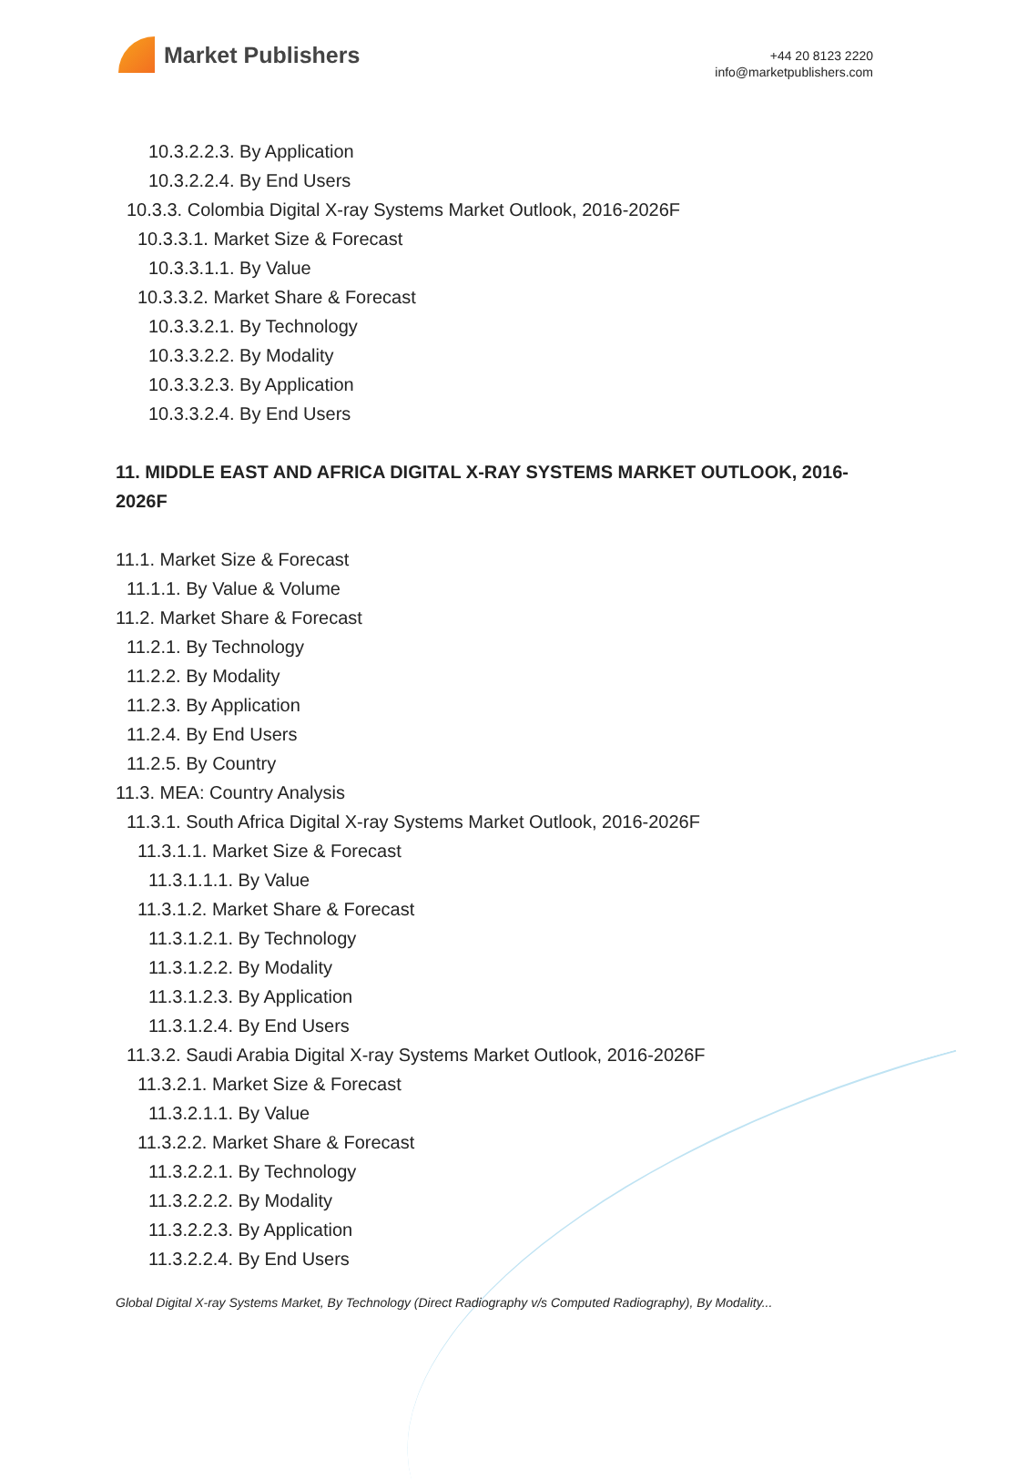Market Publishers
+44 20 8123 2220
info@marketpublishers.com
10.3.2.2.3. By Application
10.3.2.2.4. By End Users
10.3.3. Colombia Digital X-ray Systems Market Outlook, 2016-2026F
10.3.3.1. Market Size & Forecast
10.3.3.1.1. By Value
10.3.3.2. Market Share & Forecast
10.3.3.2.1. By Technology
10.3.3.2.2. By Modality
10.3.3.2.3. By Application
10.3.3.2.4. By End Users
11. MIDDLE EAST AND AFRICA DIGITAL X-RAY SYSTEMS MARKET OUTLOOK, 2016-2026F
11.1. Market Size & Forecast
11.1.1. By Value & Volume
11.2. Market Share & Forecast
11.2.1. By Technology
11.2.2. By Modality
11.2.3. By Application
11.2.4. By End Users
11.2.5. By Country
11.3. MEA: Country Analysis
11.3.1. South Africa Digital X-ray Systems Market Outlook, 2016-2026F
11.3.1.1. Market Size & Forecast
11.3.1.1.1. By Value
11.3.1.2. Market Share & Forecast
11.3.1.2.1. By Technology
11.3.1.2.2. By Modality
11.3.1.2.3. By Application
11.3.1.2.4. By End Users
11.3.2. Saudi Arabia Digital X-ray Systems Market Outlook, 2016-2026F
11.3.2.1. Market Size & Forecast
11.3.2.1.1. By Value
11.3.2.2. Market Share & Forecast
11.3.2.2.1. By Technology
11.3.2.2.2. By Modality
11.3.2.2.3. By Application
11.3.2.2.4. By End Users
Global Digital X-ray Systems Market, By Technology (Direct Radiography v/s Computed Radiography), By Modality...